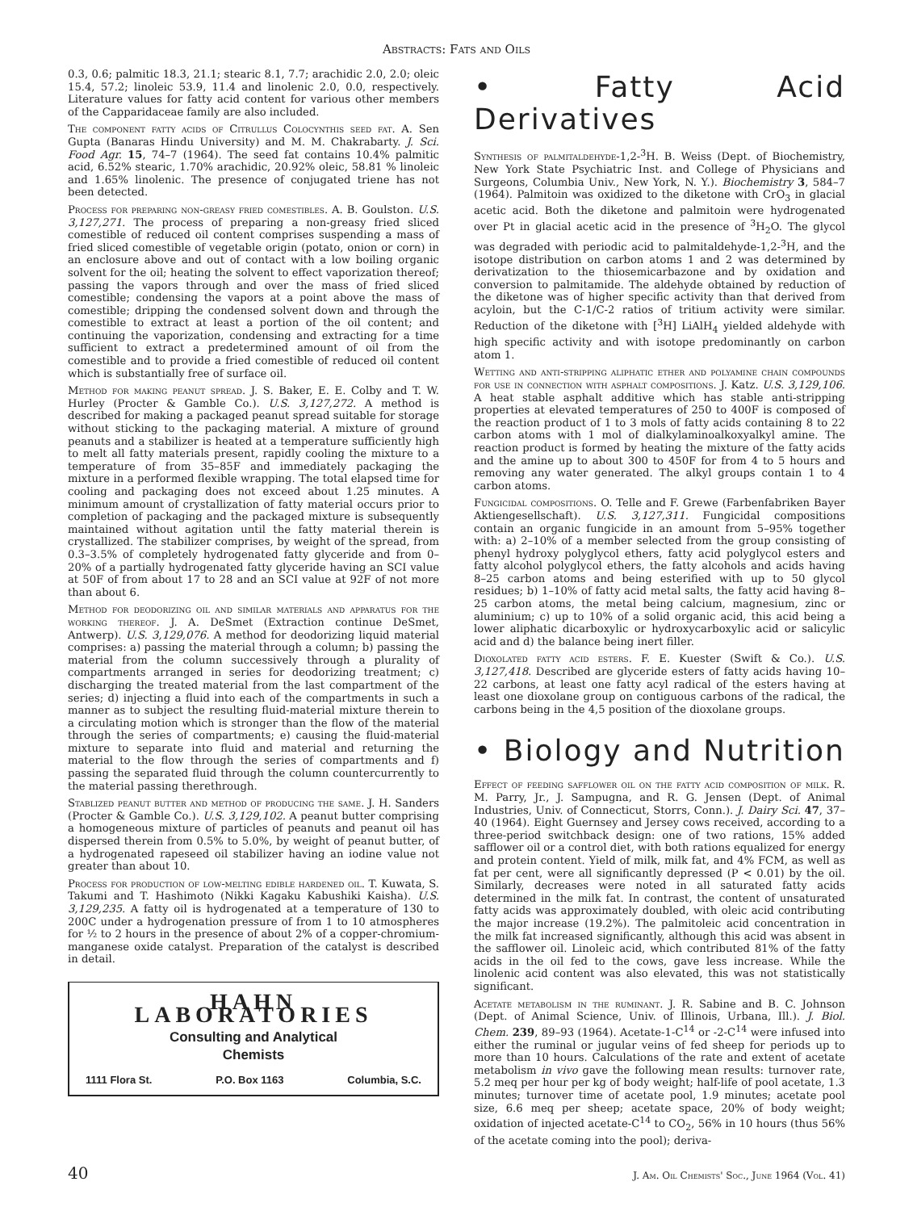Abstracts: Fats and Oils
0.3, 0.6; palmitic 18.3, 21.1; stearic 8.1, 7.7; arachidic 2.0, 2.0; oleic 15.4, 57.2; linoleic 53.9, 11.4 and linolenic 2.0, 0.0, respectively. Literature values for fatty acid content for various other members of the Capparidaceae family are also included.
The component fatty acids of Citrullus Colocynthis seed fat. A. Sen Gupta (Banaras Hindu University) and M. M. Chakrabarty. J. Sci. Food Agr. 15, 74–7 (1964). The seed fat contains 10.4% palmitic acid, 6.52% stearic, 1.70% arachidic, 20.92% oleic, 58.81 % linoleic and 1.65% linolenic. The presence of conjugated triene has not been detected.
Process for preparing non-greasy fried comestibles. A. B. Goulston. U.S. 3,127,271. The process of preparing a non-greasy fried sliced comestible of reduced oil content comprises suspending a mass of fried sliced comestible of vegetable origin (potato, onion or corn) in an enclosure above and out of contact with a low boiling organic solvent for the oil; heating the solvent to effect vaporization thereof; passing the vapors through and over the mass of fried sliced comestible; condensing the vapors at a point above the mass of comestible; dripping the condensed solvent down and through the comestible to extract at least a portion of the oil content; and continuing the vaporization, condensing and extracting for a time sufficient to extract a predetermined amount of oil from the comestible and to provide a fried comestible of reduced oil content which is substantially free of surface oil.
Method for making peanut spread. J. S. Baker, E. E. Colby and T. W. Hurley (Procter & Gamble Co.). U.S. 3,127,272. A method is described for making a packaged peanut spread suitable for storage without sticking to the packaging material. A mixture of ground peanuts and a stabilizer is heated at a temperature sufficiently high to melt all fatty materials present, rapidly cooling the mixture to a temperature of from 35–85F and immediately packaging the mixture in a performed flexible wrapping. The total elapsed time for cooling and packaging does not exceed about 1.25 minutes. A minimum amount of crystallization of fatty material occurs prior to completion of packaging and the packaged mixture is subsequently maintained without agitation until the fatty material therein is crystallized. The stabilizer comprises, by weight of the spread, from 0.3–3.5% of completely hydrogenated fatty glyceride and from 0–20% of a partially hydrogenated fatty glyceride having an SCI value at 50F of from about 17 to 28 and an SCI value at 92F of not more than about 6.
Method for deodorizing oil and similar materials and apparatus for the working thereof. J. A. DeSmet (Extraction continue DeSmet, Antwerp). U.S. 3,129,076. A method for deodorizing liquid material comprises: a) passing the material through a column; b) passing the material from the column successively through a plurality of compartments arranged in series for deodorizing treatment; c) discharging the treated material from the last compartment of the series; d) injecting a fluid into each of the compartments in such a manner as to subject the resulting fluid-material mixture therein to a circulating motion which is stronger than the flow of the material through the series of compartments; e) causing the fluid-material mixture to separate into fluid and material and returning the material to the flow through the series of compartments and f) passing the separated fluid through the column countercurrently to the material passing therethrough.
Stablized peanut butter and method of producing the same. J. H. Sanders (Procter & Gamble Co.). U.S. 3,129,102. A peanut butter comprising a homogeneous mixture of particles of peanuts and peanut oil has dispersed therein from 0.5% to 5.0%, by weight of peanut butter, of a hydrogenated rapeseed oil stabilizer having an iodine value not greater than about 10.
Process for production of low-melting edible hardened oil. T. Kuwata, S. Takumi and T. Hashimoto (Nikki Kagaku Kabushiki Kaisha). U.S. 3,129,235. A fatty oil is hydrogenated at a temperature of 130 to 200C under a hydrogenation pressure of from 1 to 10 atmospheres for ½ to 2 hours in the presence of about 2% of a copper-chromium-manganese oxide catalyst. Preparation of the catalyst is described in detail.
HAHN LABORATORIES
Consulting and Analytical
Chemists
1111 Flora St. P.O. Box 1163 Columbia, S.C.
• Fatty Acid Derivatives
Synthesis of palmitaldehyde-1,2-<sup>3</sup>H. B. Weiss (Dept. of Biochemistry, New York State Psychiatric Inst. and College of Physicians and Surgeons, Columbia Univ., New York, N. Y.). Biochemistry 3, 584–7 (1964). Palmitoin was oxidized to the diketone with CrO<sub>3</sub> in glacial acetic acid. Both the diketone and palmitoin were hydrogenated over Pt in glacial acetic acid in the presence of <sup>3</sup>H<sub>2</sub>O. The glycol was degraded with periodic acid to palmitaldehyde-1,2-<sup>3</sup>H, and the isotope distribution on carbon atoms 1 and 2 was determined by derivatization to the thiosemicarbazone and by oxidation and conversion to palmitamide. The aldehyde obtained by reduction of the diketone was of higher specific activity than that derived from acyloin, but the C-1/C-2 ratios of tritium activity were similar. Reduction of the diketone with [<sup>3</sup>H] LiAlH<sub>4</sub> yielded aldehyde with high specific activity and with isotope predominantly on carbon atom 1.
Wetting and anti-stripping aliphatic ether and polyamine chain compounds for use in connection with asphalt compositions. J. Katz. U.S. 3,129,106. A heat stable asphalt additive which has stable anti-stripping properties at elevated temperatures of 250 to 400F is composed of the reaction product of 1 to 3 mols of fatty acids containing 8 to 22 carbon atoms with 1 mol of dialkylaminoalkoxyalkyl amine. The reaction product is formed by heating the mixture of the fatty acids and the amine up to about 300 to 450F for from 4 to 5 hours and removing any water generated. The alkyl groups contain 1 to 4 carbon atoms.
Fungicidal compositions. O. Telle and F. Grewe (Farbenfabriken Bayer Aktiengesellschaft). U.S. 3,127,311. Fungicidal compositions contain an organic fungicide in an amount from 5–95% together with: a) 2–10% of a member selected from the group consisting of phenyl hydroxy polyglycol ethers, fatty acid polyglycol esters and fatty alcohol polyglycol ethers, the fatty alcohols and acids having 8–25 carbon atoms and being esterified with up to 50 glycol residues; b) 1–10% of fatty acid metal salts, the fatty acid having 8–25 carbon atoms, the metal being calcium, magnesium, zinc or aluminium; c) up to 10% of a solid organic acid, this acid being a lower aliphatic dicarboxylic or hydroxycarboxylic acid or salicylic acid and d) the balance being inert filler.
Dioxolated fatty acid esters. F. E. Kuester (Swift & Co.). U.S. 3,127,418. Described are glyceride esters of fatty acids having 10–22 carbons, at least one fatty acyl radical of the esters having at least one dioxolane group on contiguous carbons of the radical, the carbons being in the 4,5 position of the dioxolane groups.
• Biology and Nutrition
Effect of feeding safflower oil on the fatty acid composition of milk. R. M. Parry, Jr., J. Sampugna, and R. G. Jensen (Dept. of Animal Industries, Univ. of Connecticut, Storrs, Conn.). J. Dairy Sci. 47, 37–40 (1964). Eight Guernsey and Jersey cows received, according to a three-period switchback design: one of two rations, 15% added safflower oil or a control diet, with both rations equalized for energy and protein content. Yield of milk, milk fat, and 4% FCM, as well as fat per cent, were all significantly depressed (P < 0.01) by the oil. Similarly, decreases were noted in all saturated fatty acids determined in the milk fat. In contrast, the content of unsaturated fatty acids was approximately doubled, with oleic acid contributing the major increase (19.2%). The palmitoleic acid concentration in the milk fat increased significantly, although this acid was absent in the safflower oil. Linoleic acid, which contributed 81% of the fatty acids in the oil fed to the cows, gave less increase. While the linolenic acid content was also elevated, this was not statistically significant.
Acetate metabolism in the ruminant. J. R. Sabine and B. C. Johnson (Dept. of Animal Science, Univ. of Illinois, Urbana, Ill.). J. Biol. Chem. 239, 89–93 (1964). Acetate-1-C<sup>14</sup> or -2-C<sup>14</sup> were infused into either the ruminal or jugular veins of fed sheep for periods up to more than 10 hours. Calculations of the rate and extent of acetate metabolism in vivo gave the following mean results: turnover rate, 5.2 meq per hour per kg of body weight; half-life of pool acetate, 1.3 minutes; turnover time of acetate pool, 1.9 minutes; acetate pool size, 6.6 meq per sheep; acetate space, 20% of body weight; oxidation of injected acetate-C<sup>14</sup> to CO<sub>2</sub>, 56% in 10 hours (thus 56% of the acetate coming into the pool); deriva-
40 J. Am. Oil Chemists' Soc., June 1964 (Vol. 41)